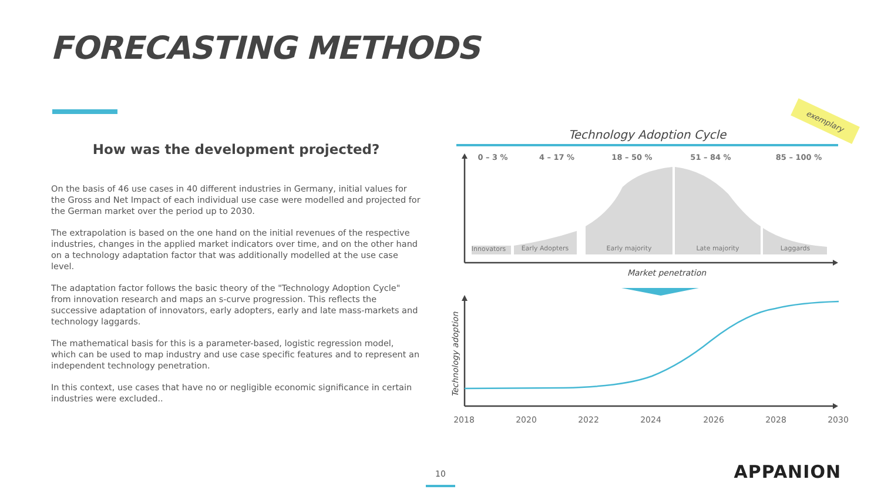FORECASTING METHODS
How was the development projected?
On the basis of 46 use cases in 40 different industries in Germany, initial values for the Gross and Net Impact of each individual use case were modelled and projected for the German market over the period up to 2030.
The extrapolation is based on the one hand on the initial revenues of the respective industries, changes in the applied market indicators over time, and on the other hand on a technology adaptation factor that was additionally modelled at the use case level.
The adaptation factor follows the basic theory of the "Technology Adoption Cycle" from innovation research and maps an s-curve progression. This reflects the successive adaptation of innovators, early adopters, early and late mass-markets and technology laggards.
The mathematical basis for this is a parameter-based, logistic regression model, which can be used to map industry and use case specific features and to represent an independent technology penetration.
In this context, use cases that have no or negligible economic significance in certain industries were excluded..
exemplary
Technology Adoption Cycle
0 – 3 %
4 – 17 %
18 – 50 %
51 – 84 %
85 – 100 %
Innovators
Early Adopters
Early majority
Late majority
Laggards
Market penetration
Technology adoption
2018
2020
2022
2024
2026
2028
2030
10 APPANION